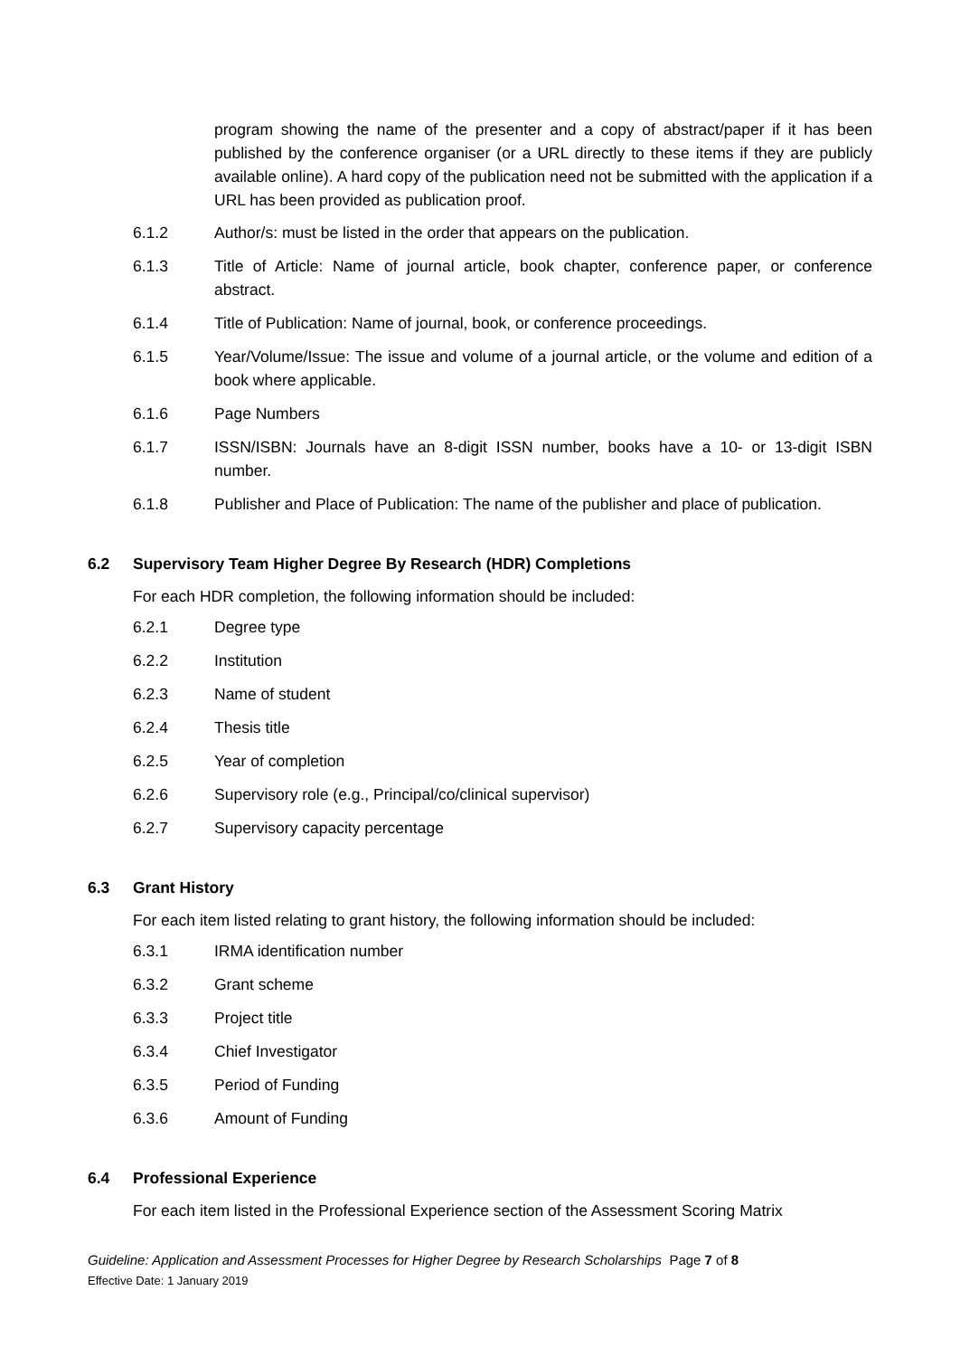program showing the name of the presenter and a copy of abstract/paper if it has been published by the conference organiser (or a URL directly to these items if they are publicly available online). A hard copy of the publication need not be submitted with the application if a URL has been provided as publication proof.
6.1.2 Author/s: must be listed in the order that appears on the publication.
6.1.3 Title of Article: Name of journal article, book chapter, conference paper, or conference abstract.
6.1.4 Title of Publication: Name of journal, book, or conference proceedings.
6.1.5 Year/Volume/Issue: The issue and volume of a journal article, or the volume and edition of a book where applicable.
6.1.6 Page Numbers
6.1.7 ISSN/ISBN: Journals have an 8-digit ISSN number, books have a 10- or 13-digit ISBN number.
6.1.8 Publisher and Place of Publication: The name of the publisher and place of publication.
6.2 Supervisory Team Higher Degree By Research (HDR) Completions
For each HDR completion, the following information should be included:
6.2.1 Degree type
6.2.2 Institution
6.2.3 Name of student
6.2.4 Thesis title
6.2.5 Year of completion
6.2.6 Supervisory role (e.g., Principal/co/clinical supervisor)
6.2.7 Supervisory capacity percentage
6.3 Grant History
For each item listed relating to grant history, the following information should be included:
6.3.1 IRMA identification number
6.3.2 Grant scheme
6.3.3 Project title
6.3.4 Chief Investigator
6.3.5 Period of Funding
6.3.6 Amount of Funding
6.4 Professional Experience
For each item listed in the Professional Experience section of the Assessment Scoring Matrix
Guideline: Application and Assessment Processes for Higher Degree by Research Scholarships Page 7 of 8
Effective Date: 1 January 2019